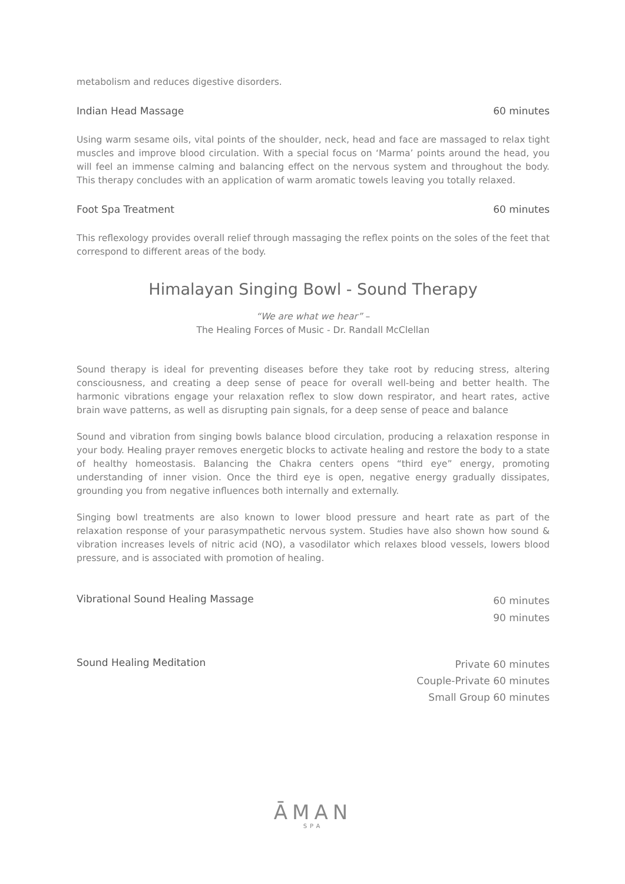metabolism and reduces digestive disorders.
Indian Head Massage 60 minutes
Using warm sesame oils, vital points of the shoulder, neck, head and face are massaged to relax tight muscles and improve blood circulation. With a special focus on ‘Marma’ points around the head, you will feel an immense calming and balancing effect on the nervous system and throughout the body. This therapy concludes with an application of warm aromatic towels leaving you totally relaxed.
Foot Spa Treatment 60 minutes
This reflexology provides overall relief through massaging the reflex points on the soles of the feet that correspond to different areas of the body.
Himalayan Singing Bowl - Sound Therapy
“We are what we hear” –
The Healing Forces of Music - Dr. Randall McClellan
Sound therapy is ideal for preventing diseases before they take root by reducing stress, altering consciousness, and creating a deep sense of peace for overall well-being and better health. The harmonic vibrations engage your relaxation reflex to slow down respirator, and heart rates, active brain wave patterns, as well as disrupting pain signals, for a deep sense of peace and balance
Sound and vibration from singing bowls balance blood circulation, producing a relaxation response in your body. Healing prayer removes energetic blocks to activate healing and restore the body to a state of healthy homeostasis. Balancing the Chakra centers opens “third eye” energy, promoting understanding of inner vision. Once the third eye is open, negative energy gradually dissipates, grounding you from negative influences both internally and externally.
Singing bowl treatments are also known to lower blood pressure and heart rate as part of the relaxation response of your parasympathetic nervous system. Studies have also shown how sound & vibration increases levels of nitric acid (NO), a vasodilator which relaxes blood vessels, lowers blood pressure, and is associated with promotion of healing.
Vibrational Sound Healing Massage 60 minutes
90 minutes
Sound Healing Meditation Private 60 minutes
Couple-Private 60 minutes
Small Group 60 minutes
ĀMAN
SPA